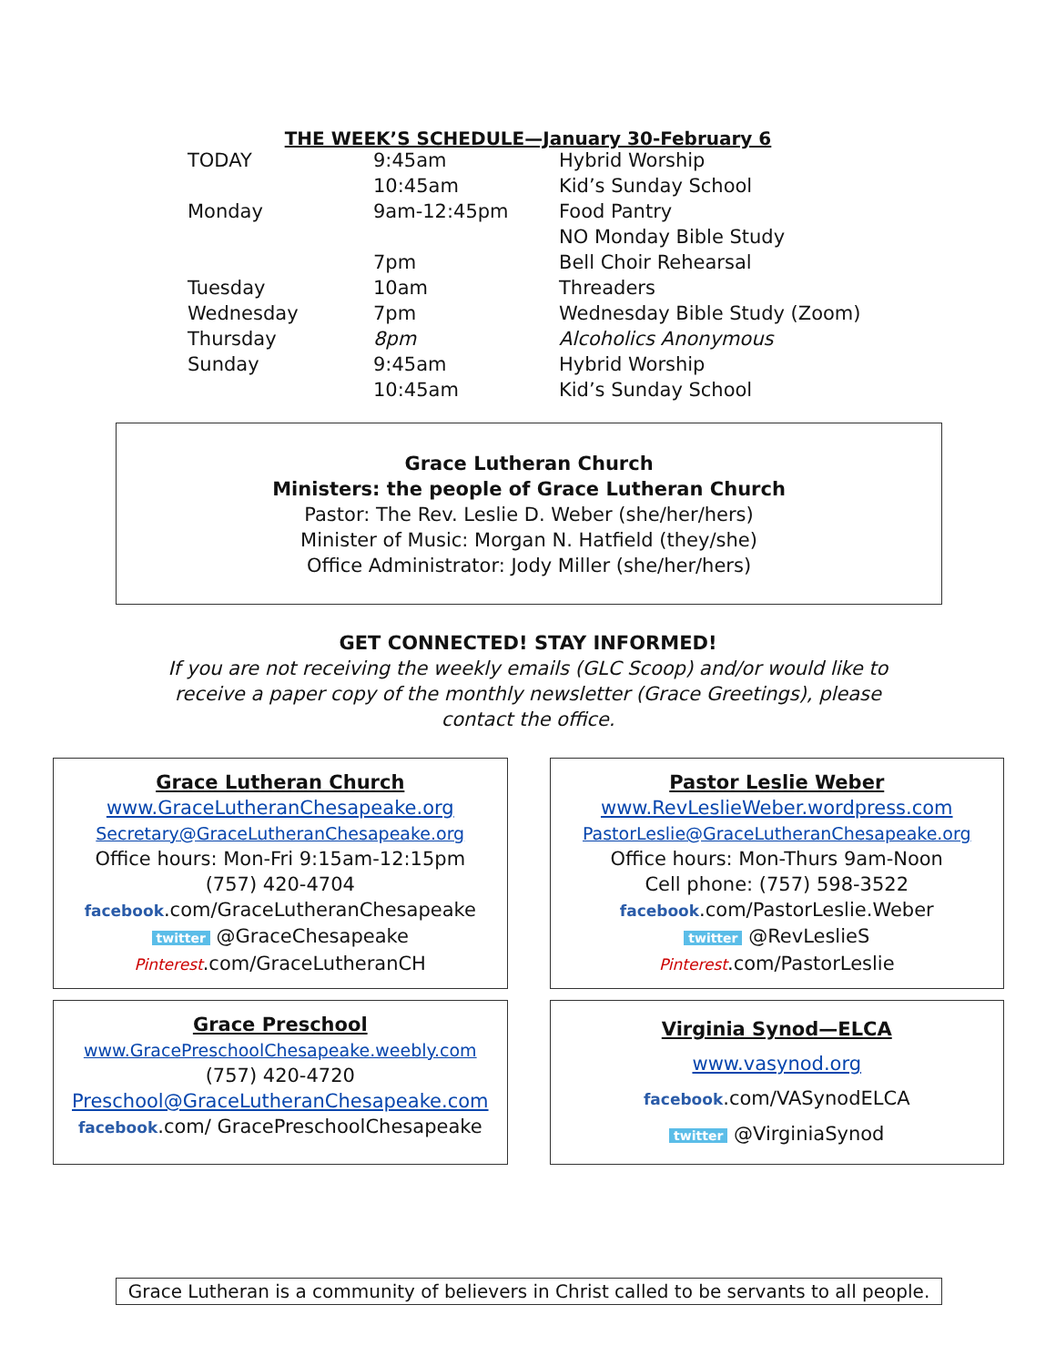THE WEEK’S SCHEDULE—January 30-February 6
| TODAY | 9:45am | Hybrid Worship |
| | 10:45am | Kid’s Sunday School |
| Monday | 9am-12:45pm | Food Pantry |
| | | NO Monday Bible Study |
| | 7pm | Bell Choir Rehearsal |
| Tuesday | 10am | Threaders |
| Wednesday | 7pm | Wednesday Bible Study (Zoom) |
| Thursday | 8pm | Alcoholics Anonymous |
| Sunday | 9:45am | Hybrid Worship |
| | 10:45am | Kid’s Sunday School |
Grace Lutheran Church
Ministers: the people of Grace Lutheran Church
Pastor: The Rev. Leslie D. Weber (she/her/hers)
Minister of Music: Morgan N. Hatfield (they/she)
Office Administrator: Jody Miller (she/her/hers)
GET CONNECTED! STAY INFORMED!
If you are not receiving the weekly emails (GLC Scoop) and/or would like to receive a paper copy of the monthly newsletter (Grace Greetings), please contact the office.
Grace Lutheran Church
www.GraceLutheranChesapeake.org
Secretary@GraceLutheranChesapeake.org
Office hours: Mon-Fri 9:15am-12:15pm
(757) 420-4704
facebook.com/GraceLutheranChesapeake
twitter @GraceChesapeake
Pinterest.com/GraceLutheranCH
Pastor Leslie Weber
www.RevLeslieWeber.wordpress.com
PastorLeslie@GraceLutheranChesapeake.org
Office hours: Mon-Thurs 9am-Noon
Cell phone: (757) 598-3522
facebook.com/PastorLeslie.Weber
twitter @RevLeslieS
Pinterest.com/PastorLeslie
Grace Preschool
www.GracePreschoolChesapeake.weebly.com
(757) 420-4720
Preschool@GraceLutheranChesapeake.com
facebook.com/ GracePreschoolChesapeake
Virginia Synod—ELCA
www.vasynod.org
facebook.com/VASynodELCA
twitter @VirginiaSynod
Grace Lutheran is a community of believers in Christ called to be servants to all people.